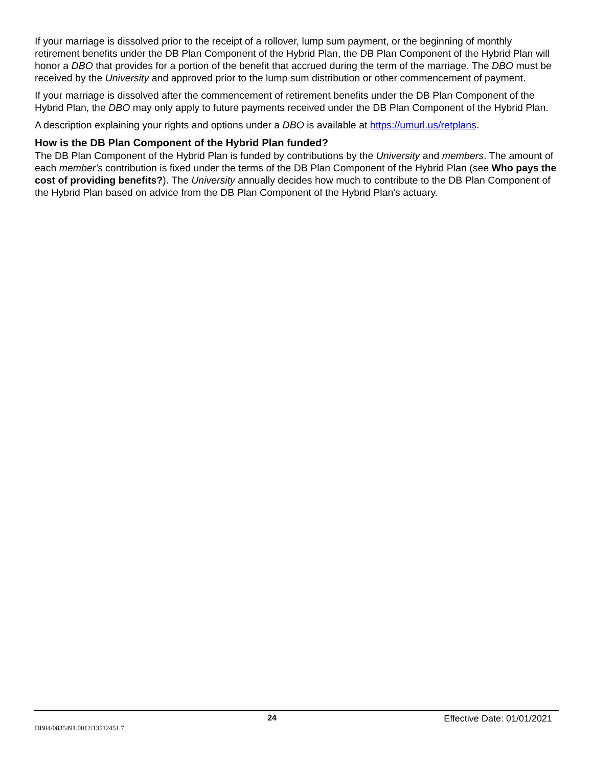If your marriage is dissolved prior to the receipt of a rollover, lump sum payment, or the beginning of monthly retirement benefits under the DB Plan Component of the Hybrid Plan, the DB Plan Component of the Hybrid Plan will honor a DBO that provides for a portion of the benefit that accrued during the term of the marriage. The DBO must be received by the University and approved prior to the lump sum distribution or other commencement of payment.
If your marriage is dissolved after the commencement of retirement benefits under the DB Plan Component of the Hybrid Plan, the DBO may only apply to future payments received under the DB Plan Component of the Hybrid Plan.
A description explaining your rights and options under a DBO is available at https://umurl.us/retplans.
How is the DB Plan Component of the Hybrid Plan funded?
The DB Plan Component of the Hybrid Plan is funded by contributions by the University and members. The amount of each member's contribution is fixed under the terms of the DB Plan Component of the Hybrid Plan (see Who pays the cost of providing benefits?). The University annually decides how much to contribute to the DB Plan Component of the Hybrid Plan based on advice from the DB Plan Component of the Hybrid Plan's actuary.
24 Effective Date: 01/01/2021
DB04/0835491.0012/13512451.7